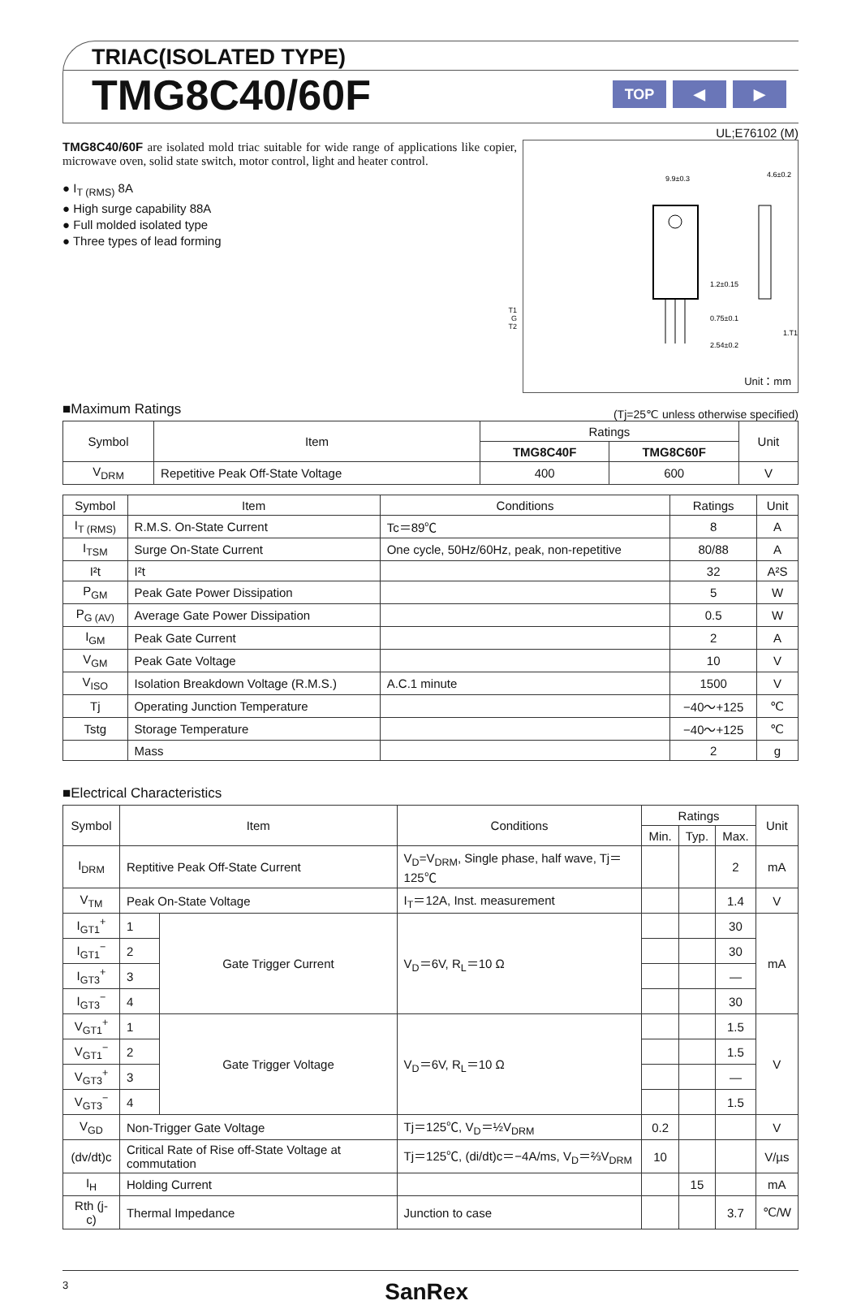TRIAC(ISOLATED TYPE)
TMG8C40/60F
TOP ◀ ▶
UL;E76102 (M)
TMG8C40/60F are isolated mold triac suitable for wide range of applications like copier, microwave oven, solid state switch, motor control, light and heater control.
● I<sub>T (RMS)</sub> 8A
● High surge capability 88A
● Full molded isolated type
● Three types of lead forming
T1
G
T2
9.9±0.3
4.6±0.2
1.2±0.15
0.75±0.1
2.54±0.2
1.T1
Unit：mm
■Maximum Ratings
(Tj=25℃ unless otherwise specified)
| Symbol | Item | Ratings | | Unit |
| --- | --- | --- | --- | --- |
| | | TMG8C40F | TMG8C60F | |
| V<sub>DRM</sub> | Repetitive Peak Off-State Voltage | 400 | 600 | V |
| Symbol | Item | Conditions | Ratings | Unit |
| --- | --- | --- | --- | --- |
| I<sub>T (RMS)</sub> | R.M.S. On-State Current | Tc＝89℃ | 8 | A |
| I<sub>TSM</sub> | Surge On-State Current | One cycle, 50Hz/60Hz, peak, non-repetitive | 80/88 | A |
| I²t | I²t | | 32 | A²S |
| P<sub>GM</sub> | Peak Gate Power Dissipation | | 5 | W |
| P<sub>G (AV)</sub> | Average Gate Power Dissipation | | 0.5 | W |
| I<sub>GM</sub> | Peak Gate Current | | 2 | A |
| V<sub>GM</sub> | Peak Gate Voltage | | 10 | V |
| V<sub>ISO</sub> | Isolation Breakdown Voltage (R.M.S.) | A.C.1 minute | 1500 | V |
| Tj | Operating Junction Temperature | | −40～+125 | ℃ |
| Tstg | Storage Temperature | | −40～+125 | ℃ |
| | Mass | | 2 | g |
■Electrical Characteristics
| Symbol | Item | | Conditions | Ratings | | | Unit |
| --- | --- | --- | --- | --- | --- | --- | --- |
| | | | | Min. | Typ. | Max. | |
| I<sub>DRM</sub> | Reptitive Peak Off-State Current | | V<sub>D</sub>=V<sub>DRM</sub>, Single phase, half wave, Tj＝125℃ | | | 2 | mA |
| V<sub>TM</sub> | Peak On-State Voltage | | I<sub>T</sub>＝12A, Inst. measurement | | | 1.4 | V |
| I<sub>GT1</sub><sup>+</sup> | 1 | Gate Trigger Current | V<sub>D</sub>＝6V, R<sub>L</sub>＝10 Ω | | | 30 | mA |
| I<sub>GT1</sub><sup>−</sup> | 2 | | | | | 30 | |
| I<sub>GT3</sub><sup>+</sup> | 3 | | | | | — | |
| I<sub>GT3</sub><sup>−</sup> | 4 | | | | | 30 | |
| V<sub>GT1</sub><sup>+</sup> | 1 | Gate Trigger Voltage | V<sub>D</sub>＝6V, R<sub>L</sub>＝10 Ω | | | 1.5 | V |
| V<sub>GT1</sub><sup>−</sup> | 2 | | | | | 1.5 | |
| V<sub>GT3</sub><sup>+</sup> | 3 | | | | | — | |
| V<sub>GT3</sub><sup>−</sup> | 4 | | | | | 1.5 | |
| V<sub>GD</sub> | Non-Trigger Gate Voltage | | Tj＝125℃, V<sub>D</sub>＝½V<sub>DRM</sub> | 0.2 | | | V |
| (dv/dt)c | Critical Rate of Rise off-State Voltage at commutation | | Tj＝125℃, (di/dt)c＝−4A/ms, V<sub>D</sub>＝⅔V<sub>DRM</sub> | 10 | | | V/µs |
| I<sub>H</sub> | Holding Current | | | | 15 | | mA |
| Rth (j-c) | Thermal Impedance | | Junction to case | | | 3.7 | ℃/W |
3 SanRex